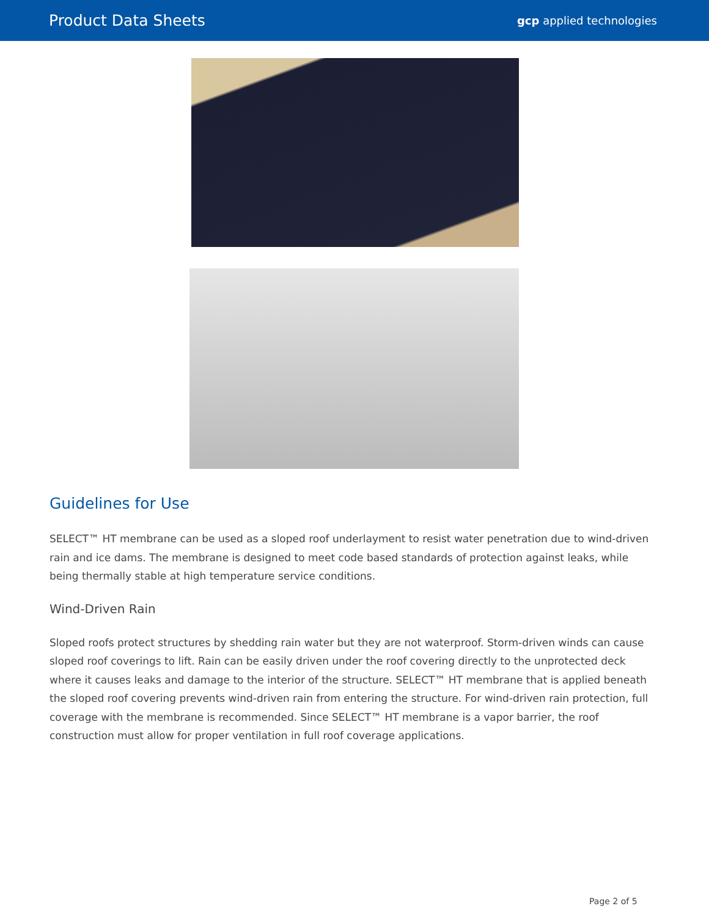Product Data Sheets gcp applied technologies
Guidelines for Use
SELECT™ HT membrane can be used as a sloped roof underlayment to resist water penetration due to wind-driven rain and ice dams. The membrane is designed to meet code based standards of protection against leaks, while being thermally stable at high temperature service conditions.
Wind-Driven Rain
Sloped roofs protect structures by shedding rain water but they are not waterproof. Storm-driven winds can cause sloped roof coverings to lift. Rain can be easily driven under the roof covering directly to the unprotected deck where it causes leaks and damage to the interior of the structure. SELECT™ HT membrane that is applied beneath the sloped roof covering prevents wind-driven rain from entering the structure. For wind-driven rain protection, full coverage with the membrane is recommended. Since SELECT™ HT membrane is a vapor barrier, the roof construction must allow for proper ventilation in full roof coverage applications.
Page 2 of 5